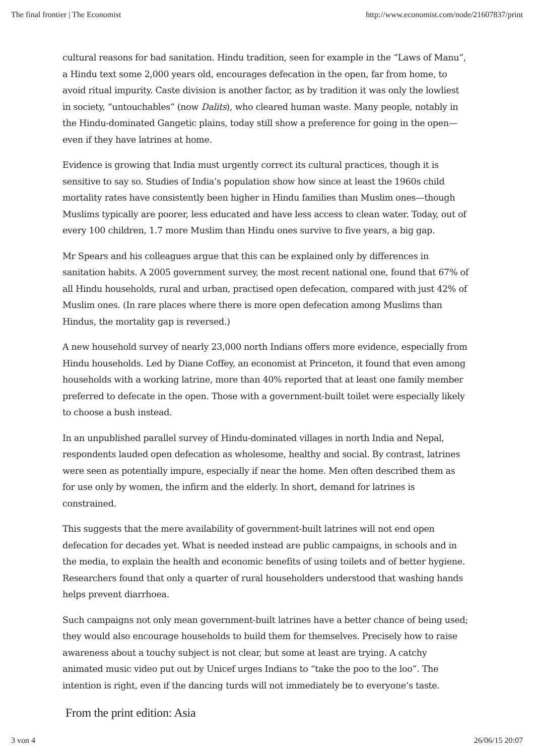The final frontier | The Economist http://www.economist.com/node/21607837/print
cultural reasons for bad sanitation. Hindu tradition, seen for example in the “Laws of Manu”, a Hindu text some 2,000 years old, encourages defecation in the open, far from home, to avoid ritual impurity. Caste division is another factor, as by tradition it was only the lowliest in society, “untouchables” (now Dalits), who cleared human waste. Many people, notably in the Hindu-dominated Gangetic plains, today still show a preference for going in the open—even if they have latrines at home.
Evidence is growing that India must urgently correct its cultural practices, though it is sensitive to say so. Studies of India’s population show how since at least the 1960s child mortality rates have consistently been higher in Hindu families than Muslim ones—though Muslims typically are poorer, less educated and have less access to clean water. Today, out of every 100 children, 1.7 more Muslim than Hindu ones survive to five years, a big gap.
Mr Spears and his colleagues argue that this can be explained only by differences in sanitation habits. A 2005 government survey, the most recent national one, found that 67% of all Hindu households, rural and urban, practised open defecation, compared with just 42% of Muslim ones. (In rare places where there is more open defecation among Muslims than Hindus, the mortality gap is reversed.)
A new household survey of nearly 23,000 north Indians offers more evidence, especially from Hindu households. Led by Diane Coffey, an economist at Princeton, it found that even among households with a working latrine, more than 40% reported that at least one family member preferred to defecate in the open. Those with a government-built toilet were especially likely to choose a bush instead.
In an unpublished parallel survey of Hindu-dominated villages in north India and Nepal, respondents lauded open defecation as wholesome, healthy and social. By contrast, latrines were seen as potentially impure, especially if near the home. Men often described them as for use only by women, the infirm and the elderly. In short, demand for latrines is constrained.
This suggests that the mere availability of government-built latrines will not end open defecation for decades yet. What is needed instead are public campaigns, in schools and in the media, to explain the health and economic benefits of using toilets and of better hygiene. Researchers found that only a quarter of rural householders understood that washing hands helps prevent diarrhoea.
Such campaigns not only mean government-built latrines have a better chance of being used; they would also encourage households to build them for themselves. Precisely how to raise awareness about a touchy subject is not clear, but some at least are trying. A catchy animated music video put out by Unicef urges Indians to “take the poo to the loo”. The intention is right, even if the dancing turds will not immediately be to everyone’s taste.
From the print edition: Asia
3 von 4 26/06/15 20:07